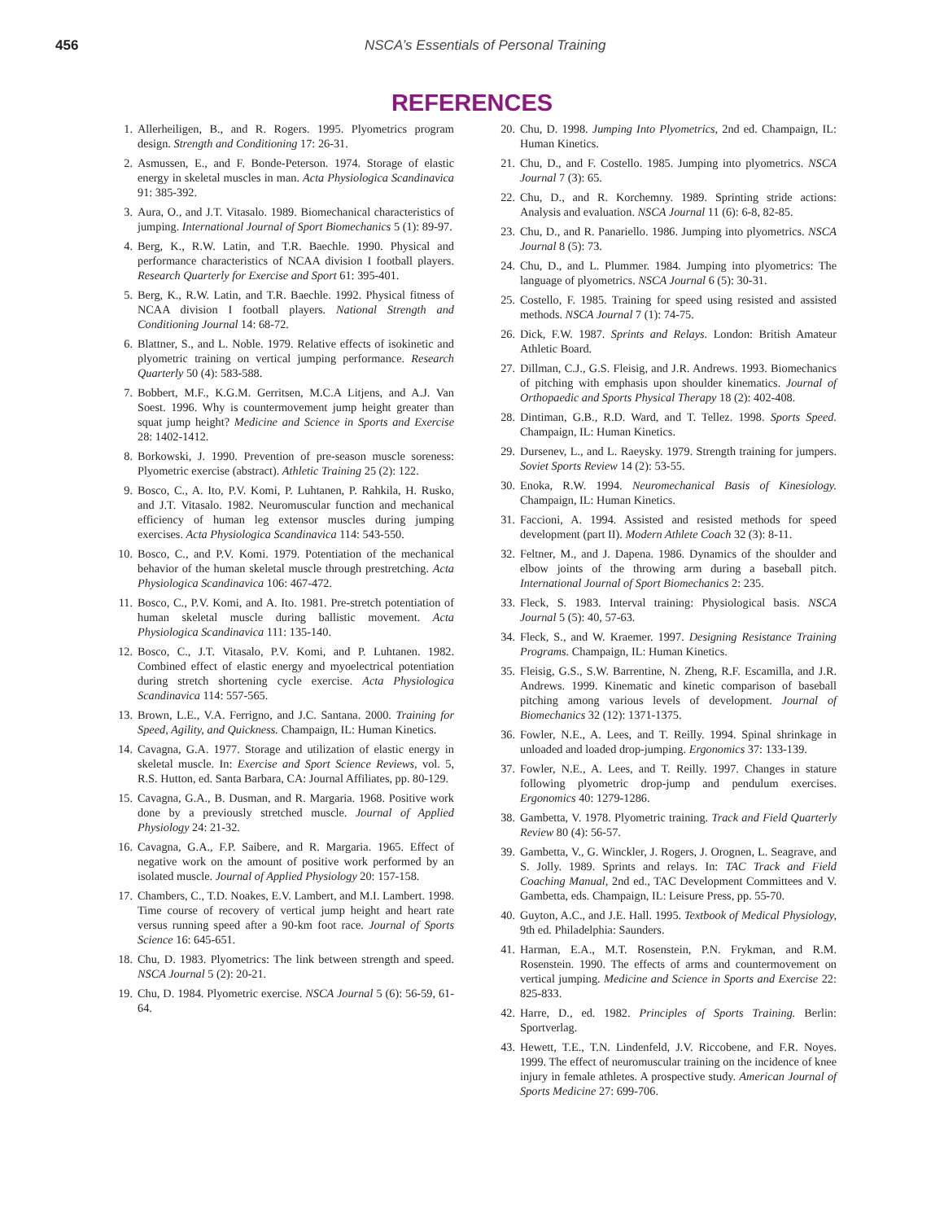456 NSCA’s Essentials of Personal Training
REFERENCES
1. Allerheiligen, B., and R. Rogers. 1995. Plyometrics program design. Strength and Conditioning 17: 26-31.
2. Asmussen, E., and F. Bonde-Peterson. 1974. Storage of elastic energy in skeletal muscles in man. Acta Physiologica Scandinavica 91: 385-392.
3. Aura, O., and J.T. Vitasalo. 1989. Biomechanical characteristics of jumping. International Journal of Sport Biomechanics 5 (1): 89-97.
4. Berg, K., R.W. Latin, and T.R. Baechle. 1990. Physical and performance characteristics of NCAA division I football players. Research Quarterly for Exercise and Sport 61: 395-401.
5. Berg, K., R.W. Latin, and T.R. Baechle. 1992. Physical fitness of NCAA division I football players. National Strength and Conditioning Journal 14: 68-72.
6. Blattner, S., and L. Noble. 1979. Relative effects of isokinetic and plyometric training on vertical jumping performance. Research Quarterly 50 (4): 583-588.
7. Bobbert, M.F., K.G.M. Gerritsen, M.C.A Litjens, and A.J. Van Soest. 1996. Why is countermovement jump height greater than squat jump height? Medicine and Science in Sports and Exercise 28: 1402-1412.
8. Borkowski, J. 1990. Prevention of pre-season muscle soreness: Plyometric exercise (abstract). Athletic Training 25 (2): 122.
9. Bosco, C., A. Ito, P.V. Komi, P. Luhtanen, P. Rahkila, H. Rusko, and J.T. Vitasalo. 1982. Neuromuscular function and mechanical efficiency of human leg extensor muscles during jumping exercises. Acta Physiologica Scandinavica 114: 543-550.
10. Bosco, C., and P.V. Komi. 1979. Potentiation of the mechanical behavior of the human skeletal muscle through prestretching. Acta Physiologica Scandinavica 106: 467-472.
11. Bosco, C., P.V. Komi, and A. Ito. 1981. Pre-stretch potentiation of human skeletal muscle during ballistic movement. Acta Physiologica Scandinavica 111: 135-140.
12. Bosco, C., J.T. Vitasalo, P.V. Komi, and P. Luhtanen. 1982. Combined effect of elastic energy and myoelectrical potentiation during stretch shortening cycle exercise. Acta Physiologica Scandinavica 114: 557-565.
13. Brown, L.E., V.A. Ferrigno, and J.C. Santana. 2000. Training for Speed, Agility, and Quickness. Champaign, IL: Human Kinetics.
14. Cavagna, G.A. 1977. Storage and utilization of elastic energy in skeletal muscle. In: Exercise and Sport Science Reviews, vol. 5, R.S. Hutton, ed. Santa Barbara, CA: Journal Affiliates, pp. 80-129.
15. Cavagna, G.A., B. Dusman, and R. Margaria. 1968. Positive work done by a previously stretched muscle. Journal of Applied Physiology 24: 21-32.
16. Cavagna, G.A., F.P. Saibere, and R. Margaria. 1965. Effect of negative work on the amount of positive work performed by an isolated muscle. Journal of Applied Physiology 20: 157-158.
17. Chambers, C., T.D. Noakes, E.V. Lambert, and M.I. Lambert. 1998. Time course of recovery of vertical jump height and heart rate versus running speed after a 90-km foot race. Journal of Sports Science 16: 645-651.
18. Chu, D. 1983. Plyometrics: The link between strength and speed. NSCA Journal 5 (2): 20-21.
19. Chu, D. 1984. Plyometric exercise. NSCA Journal 5 (6): 56-59, 61-64.
20. Chu, D. 1998. Jumping Into Plyometrics, 2nd ed. Champaign, IL: Human Kinetics.
21. Chu, D., and F. Costello. 1985. Jumping into plyometrics. NSCA Journal 7 (3): 65.
22. Chu, D., and R. Korchemny. 1989. Sprinting stride actions: Analysis and evaluation. NSCA Journal 11 (6): 6-8, 82-85.
23. Chu, D., and R. Panariello. 1986. Jumping into plyometrics. NSCA Journal 8 (5): 73.
24. Chu, D., and L. Plummer. 1984. Jumping into plyometrics: The language of plyometrics. NSCA Journal 6 (5): 30-31.
25. Costello, F. 1985. Training for speed using resisted and assisted methods. NSCA Journal 7 (1): 74-75.
26. Dick, F.W. 1987. Sprints and Relays. London: British Amateur Athletic Board.
27. Dillman, C.J., G.S. Fleisig, and J.R. Andrews. 1993. Biomechanics of pitching with emphasis upon shoulder kinematics. Journal of Orthopaedic and Sports Physical Therapy 18 (2): 402-408.
28. Dintiman, G.B., R.D. Ward, and T. Tellez. 1998. Sports Speed. Champaign, IL: Human Kinetics.
29. Dursenev, L., and L. Raeysky. 1979. Strength training for jumpers. Soviet Sports Review 14 (2): 53-55.
30. Enoka, R.W. 1994. Neuromechanical Basis of Kinesiology. Champaign, IL: Human Kinetics.
31. Faccioni, A. 1994. Assisted and resisted methods for speed development (part II). Modern Athlete Coach 32 (3): 8-11.
32. Feltner, M., and J. Dapena. 1986. Dynamics of the shoulder and elbow joints of the throwing arm during a baseball pitch. International Journal of Sport Biomechanics 2: 235.
33. Fleck, S. 1983. Interval training: Physiological basis. NSCA Journal 5 (5): 40, 57-63.
34. Fleck, S., and W. Kraemer. 1997. Designing Resistance Training Programs. Champaign, IL: Human Kinetics.
35. Fleisig, G.S., S.W. Barrentine, N. Zheng, R.F. Escamilla, and J.R. Andrews. 1999. Kinematic and kinetic comparison of baseball pitching among various levels of development. Journal of Biomechanics 32 (12): 1371-1375.
36. Fowler, N.E., A. Lees, and T. Reilly. 1994. Spinal shrinkage in unloaded and loaded drop-jumping. Ergonomics 37: 133-139.
37. Fowler, N.E., A. Lees, and T. Reilly. 1997. Changes in stature following plyometric drop-jump and pendulum exercises. Ergonomics 40: 1279-1286.
38. Gambetta, V. 1978. Plyometric training. Track and Field Quarterly Review 80 (4): 56-57.
39. Gambetta, V., G. Winckler, J. Rogers, J. Orognen, L. Seagrave, and S. Jolly. 1989. Sprints and relays. In: TAC Track and Field Coaching Manual, 2nd ed., TAC Development Committees and V. Gambetta, eds. Champaign, IL: Leisure Press, pp. 55-70.
40. Guyton, A.C., and J.E. Hall. 1995. Textbook of Medical Physiology, 9th ed. Philadelphia: Saunders.
41. Harman, E.A., M.T. Rosenstein, P.N. Frykman, and R.M. Rosenstein. 1990. The effects of arms and countermovement on vertical jumping. Medicine and Science in Sports and Exercise 22: 825-833.
42. Harre, D., ed. 1982. Principles of Sports Training. Berlin: Sportverlag.
43. Hewett, T.E., T.N. Lindenfeld, J.V. Riccobene, and F.R. Noyes. 1999. The effect of neuromuscular training on the incidence of knee injury in female athletes. A prospective study. American Journal of Sports Medicine 27: 699-706.